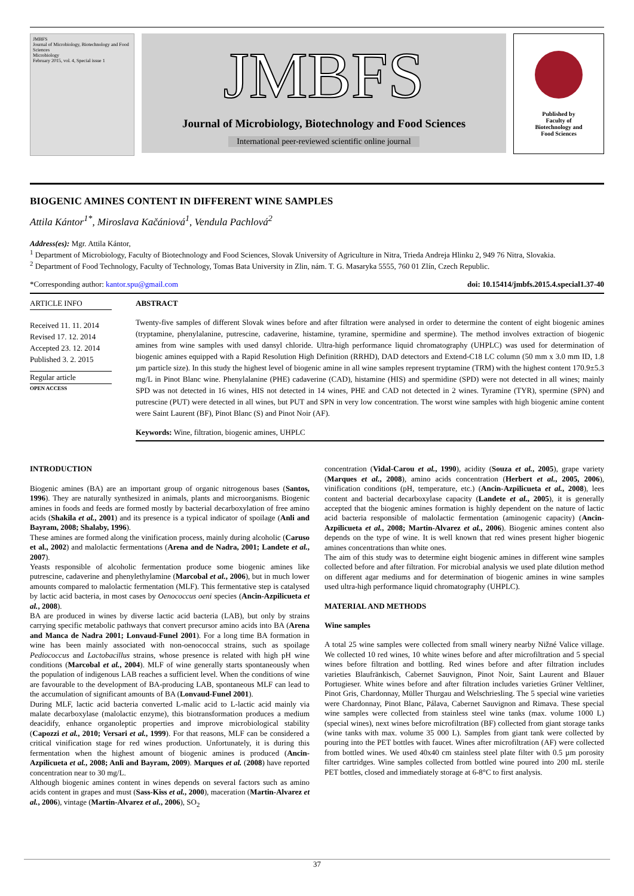JMBFS
Journal of Microbiology, Biotechnology and Food Sciences
Microbiology
February 2015, vol. 4, Special issue 1
JMBFS
Journal of Microbiology, Biotechnology and Food Sciences
International peer-reviewed scientific online journal
Published by
Faculty of
Biotechnology and
Food Sciences
BIOGENIC AMINES CONTENT IN DIFFERENT WINE SAMPLES
Attila Kántor<sup>1*</sup>, Miroslava Kačániová<sup>1</sup>, Vendula Pachlová<sup>2</sup>
Address(es): Mgr. Attila Kántor,
<sup>1</sup> Department of Microbiology, Faculty of Biotechnology and Food Sciences, Slovak University of Agriculture in Nitra, Trieda Andreja Hlinku 2, 949 76 Nitra, Slovakia.
<sup>2</sup> Department of Food Technology, Faculty of Technology, Tomas Bata University in Zlin, nám. T. G. Masaryka 5555, 760 01 Zlín, Czech Republic.
*Corresponding author: kantor.spu@gmail.com doi: 10.15414/jmbfs.2015.4.special1.37-40
ARTICLE INFO
Received 11. 11. 2014
Revised 17. 12. 2014
Accepted 23. 12. 2014
Published 3. 2. 2015
Regular article
OPEN ACCESS
ABSTRACT
Twenty-five samples of different Slovak wines before and after filtration were analysed in order to determine the content of eight biogenic amines (tryptamine, phenylalanine, putrescine, cadaverine, histamine, tyramine, spermidine and spermine). The method involves extraction of biogenic amines from wine samples with used dansyl chloride. Ultra-high performance liquid chromatography (UHPLC) was used for determination of biogenic amines equipped with a Rapid Resolution High Definition (RRHD), DAD detectors and Extend-C18 LC column (50 mm x 3.0 mm ID, 1.8 µm particle size). In this study the highest level of biogenic amine in all wine samples represent tryptamine (TRM) with the highest content 170.9±5.3 mg/L in Pinot Blanc wine. Phenylalanine (PHE) cadaverine (CAD), histamine (HIS) and spermidine (SPD) were not detected in all wines; mainly SPD was not detected in 16 wines, HIS not detected in 14 wines, PHE and CAD not detected in 2 wines. Tyramine (TYR), spermine (SPN) and putrescine (PUT) were detected in all wines, but PUT and SPN in very low concentration. The worst wine samples with high biogenic amine content were Saint Laurent (BF), Pinot Blanc (S) and Pinot Noir (AF).
Keywords: Wine, filtration, biogenic amines, UHPLC
INTRODUCTION
Biogenic amines (BA) are an important group of organic nitrogenous bases (Santos, 1996). They are naturally synthesized in animals, plants and microorganisms. Biogenic amines in foods and feeds are formed mostly by bacterial decarboxylation of free amino acids (Shakila et al., 2001) and its presence is a typical indicator of spoilage (Anli and Bayram, 2008; Shalaby, 1996).
These amines are formed along the vinification process, mainly during alcoholic (Caruso et al., 2002) and malolactic fermentations (Arena and de Nadra, 2001; Landete et al., 2007).
Yeasts responsible of alcoholic fermentation produce some biogenic amines like putrescine, cadaverine and phenylethylamine (Marcobal et al., 2006), but in much lower amounts compared to malolactic fermentation (MLF). This fermentative step is catalysed by lactic acid bacteria, in most cases by Oenococcus oeni species (Ancin-Azpilicueta et al., 2008).
BA are produced in wines by diverse lactic acid bacteria (LAB), but only by strains carrying specific metabolic pathways that convert precursor amino acids into BA (Arena and Manca de Nadra 2001; Lonvaud-Funel 2001). For a long time BA formation in wine has been mainly associated with non-oenococcal strains, such as spoilage Pediococcus and Lactobacillus strains, whose presence is related with high pH wine conditions (Marcobal et al., 2004). MLF of wine generally starts spontaneously when the population of indigenous LAB reaches a sufficient level. When the conditions of wine are favourable to the development of BA-producing LAB, spontaneous MLF can lead to the accumulation of significant amounts of BA (Lonvaud-Funel 2001).
During MLF, lactic acid bacteria converted L-malic acid to L-lactic acid mainly via malate decarboxylase (malolactic enzyme), this biotransformation produces a medium deacidify, enhance organoleptic properties and improve microbiological stability (Capozzi et al., 2010; Versari et al., 1999). For that reasons, MLF can be considered a critical vinification stage for red wines production. Unfortunately, it is during this fermentation when the highest amount of biogenic amines is produced (Ancin-Azpilicueta et al., 2008; Anli and Bayram, 2009). Marques et al. (2008) have reported concentration near to 30 mg/L.
Although biogenic amines content in wines depends on several factors such as amino acids content in grapes and must (Sass-Kiss et al., 2000), maceration (Martin-Alvarez et al., 2006), vintage (Martin-Alvarez et al., 2006), SO<sub>2</sub>
concentration (Vidal-Carou et al., 1990), acidity (Souza et al., 2005), grape variety (Marques et al., 2008), amino acids concentration (Herbert et al., 2005, 2006), vinification conditions (pH, temperature, etc.) (Ancin-Azpilicueta et al., 2008), lees content and bacterial decarboxylase capacity (Landete et al., 2005), it is generally accepted that the biogenic amines formation is highly dependent on the nature of lactic acid bacteria responsible of malolactic fermentation (aminogenic capacity) (Ancin-Azpilicueta et al., 2008; Martin-Alvarez et al., 2006). Biogenic amines content also depends on the type of wine. It is well known that red wines present higher biogenic amines concentrations than white ones.
The aim of this study was to determine eight biogenic amines in different wine samples collected before and after filtration. For microbial analysis we used plate dilution method on different agar mediums and for determination of biogenic amines in wine samples used ultra-high performance liquid chromatography (UHPLC).
MATERIAL AND METHODS
Wine samples
A total 25 wine samples were collected from small winery nearby Nižné Valice village. We collected 10 red wines, 10 white wines before and after microfiltration and 5 special wines before filtration and bottling. Red wines before and after filtration includes varieties Blaufränkisch, Cabernet Sauvignon, Pinot Noir, Saint Laurent and Blauer Portugieser. White wines before and after filtration includes varieties Grüner Veltliner, Pinot Gris, Chardonnay, Müller Thurgau and Welschriesling. The 5 special wine varieties were Chardonnay, Pinot Blanc, Pálava, Cabernet Sauvignon and Rimava. These special wine samples were collected from stainless steel wine tanks (max. volume 1000 L) (special wines), next wines before microfiltration (BF) collected from giant storage tanks (wine tanks with max. volume 35 000 L). Samples from giant tank were collected by pouring into the PET bottles with faucet. Wines after microfiltration (AF) were collected from bottled wines. We used 40x40 cm stainless steel plate filter with 0.5 µm porosity filter cartridges. Wine samples collected from bottled wine poured into 200 mL sterile PET bottles, closed and immediately storage at 6-8°C to first analysis.
37